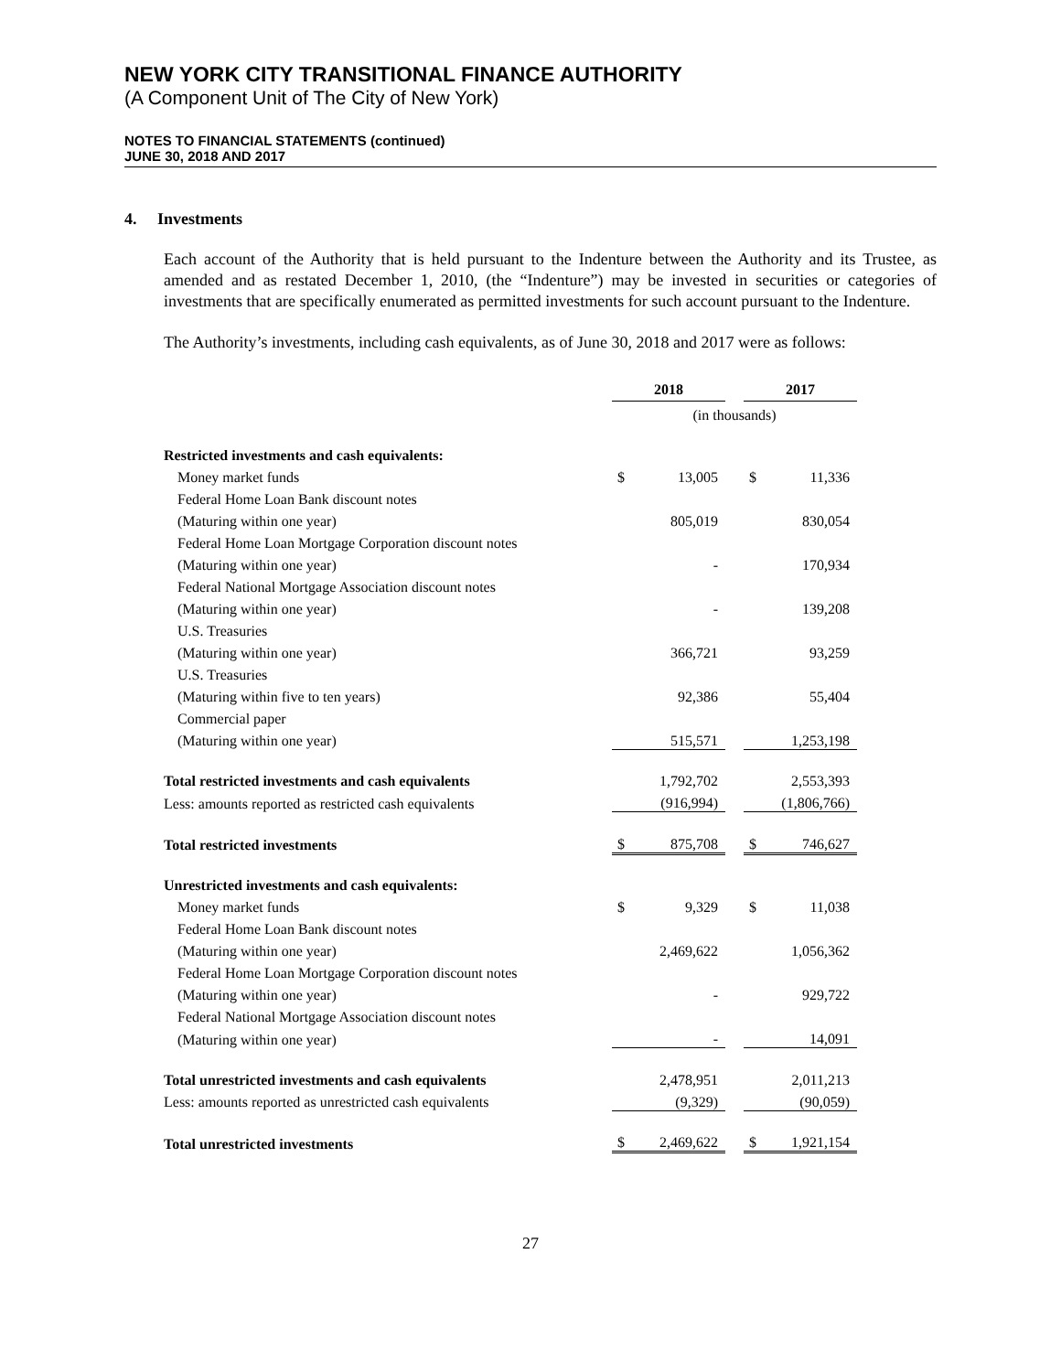NEW YORK CITY TRANSITIONAL FINANCE AUTHORITY
(A Component Unit of The City of New York)
NOTES TO FINANCIAL STATEMENTS (continued)
JUNE 30, 2018 AND 2017
4. Investments
Each account of the Authority that is held pursuant to the Indenture between the Authority and its Trustee, as amended and as restated December 1, 2010, (the “Indenture”) may be invested in securities or categories of investments that are specifically enumerated as permitted investments for such account pursuant to the Indenture.
The Authority’s investments, including cash equivalents, as of June 30, 2018 and 2017 were as follows:
| | 2018 | | | 2017 | |
| | (in thousands) | | | | |
| Restricted investments and cash equivalents: | | | | | |
| Money market funds | $ | 13,005 | | $ | 11,336 |
| Federal Home Loan Bank discount notes | | | | | |
| (Maturing within one year) | | 805,019 | | | 830,054 |
| Federal Home Loan Mortgage Corporation discount notes | | | | | |
| (Maturing within one year) | | - | | | 170,934 |
| Federal National Mortgage Association discount notes | | | | | |
| (Maturing within one year) | | - | | | 139,208 |
| U.S. Treasuries | | | | | |
| (Maturing within one year) | | 366,721 | | | 93,259 |
| U.S. Treasuries | | | | | |
| (Maturing within five to ten years) | | 92,386 | | | 55,404 |
| Commercial paper | | | | | |
| (Maturing within one year) | | 515,571 | | | 1,253,198 |
| Total restricted investments and cash equivalents | | 1,792,702 | | | 2,553,393 |
| Less: amounts reported as restricted cash equivalents | | (916,994) | | | (1,806,766) |
| Total restricted investments | $ | 875,708 | | $ | 746,627 |
| Unrestricted investments and cash equivalents: | | | | | |
| Money market funds | $ | 9,329 | | $ | 11,038 |
| Federal Home Loan Bank discount notes | | | | | |
| (Maturing within one year) | | 2,469,622 | | | 1,056,362 |
| Federal Home Loan Mortgage Corporation discount notes | | | | | |
| (Maturing within one year) | | - | | | 929,722 |
| Federal National Mortgage Association discount notes | | | | | |
| (Maturing within one year) | | - | | | 14,091 |
| Total unrestricted investments and cash equivalents | | 2,478,951 | | | 2,011,213 |
| Less: amounts reported as unrestricted cash equivalents | | (9,329) | | | (90,059) |
| Total unrestricted investments | $ | 2,469,622 | | $ | 1,921,154 |
27